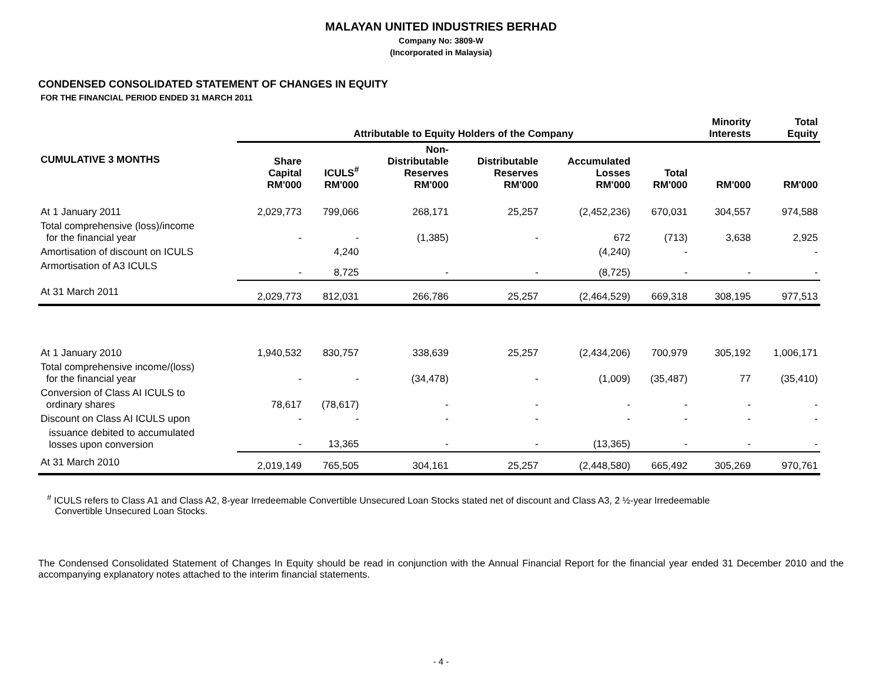MALAYAN UNITED INDUSTRIES BERHAD
Company No: 3809-W
(Incorporated in Malaysia)
CONDENSED CONSOLIDATED STATEMENT OF CHANGES IN EQUITY
FOR THE FINANCIAL PERIOD ENDED 31 MARCH 2011
| | Attributable to Equity Holders of the Company | | | | | | Minority Interests | Total Equity |
| --- | --- | --- | --- | --- | --- | --- | --- | --- |
| CUMULATIVE 3 MONTHS | Share Capital RM'000 | ICULS<sup>#</sup> RM'000 | Non- Distributable Reserves RM'000 | Distributable Reserves RM'000 | Accumulated Losses RM'000 | Total RM'000 | RM'000 | RM'000 |
| At 1 January 2011 | 2,029,773 | 799,066 | 268,171 | 25,257 | (2,452,236) | 670,031 | 304,557 | 974,588 |
| Total comprehensive (loss)/income for the financial year | - | - | (1,385) | - | 672 | (713) | 3,638 | 2,925 |
| Amortisation of discount on ICULS | | 4,240 | | | (4,240) | - | | - |
| Armortisation of A3 ICULS | - | 8,725 | - | - | (8,725) | - | - | - |
| At 31 March 2011 | 2,029,773 | 812,031 | 266,786 | 25,257 | (2,464,529) | 669,318 | 308,195 | 977,513 |
| At 1 January 2010 | 1,940,532 | 830,757 | 338,639 | 25,257 | (2,434,206) | 700,979 | 305,192 | 1,006,171 |
| Total comprehensive income/(loss) for the financial year | - | - | (34,478) | - | (1,009) | (35,487) | 77 | (35,410) |
| Conversion of Class AI ICULS to ordinary shares | 78,617 | (78,617) | - | - | - | - | - | - |
| Discount on Class AI ICULS upon | - | - | - | - | - | - | - | - |
| issuance debited to accumulated losses upon conversion | - | 13,365 | - | - | (13,365) | - | - | - |
| At 31 March 2010 | 2,019,149 | 765,505 | 304,161 | 25,257 | (2,448,580) | 665,492 | 305,269 | 970,761 |
<sup>#</sup> ICULS refers to Class A1 and Class A2, 8-year Irredeemable Convertible Unsecured Loan Stocks stated net of discount and Class A3, 2 ½-year Irredeemable
Convertible Unsecured Loan Stocks.
The Condensed Consolidated Statement of Changes In Equity should be read in conjunction with the Annual Financial Report for the financial year ended 31 December 2010 and the accompanying explanatory notes attached to the interim financial statements.
- 4 -